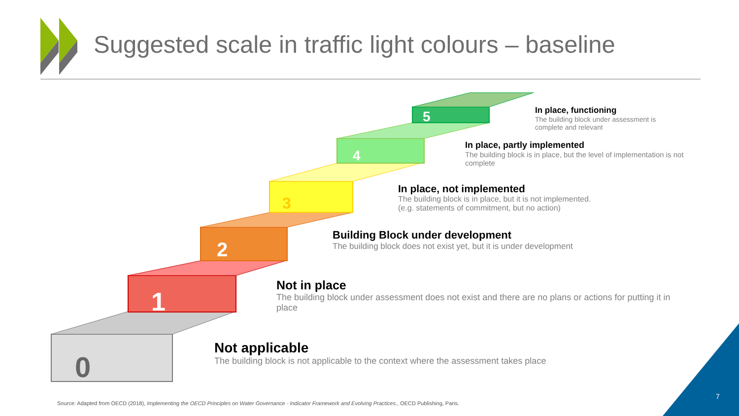0
1
2
3
4
5
Suggested scale in traffic light colours – baseline
In place, functioning
The building block under assessment is complete and relevant
In place, partly implemented
The building block is in place, but the level of implementation is not complete
In place, not implemented
The building block is in place, but it is not implemented.
(e.g. statements of commitment, but no action)
Building Block under development
The building block does not exist yet, but it is under development
Not in place
The building block under assessment does not exist and there are no plans or actions for putting it in place
Not applicable
The building block is not applicable to the context where the assessment takes place
Source: Adapted from OECD (2018), Implementing the OECD Principles on Water Governance - Indicator Framework and Evolving Practices., OECD Publishing, Paris.
7